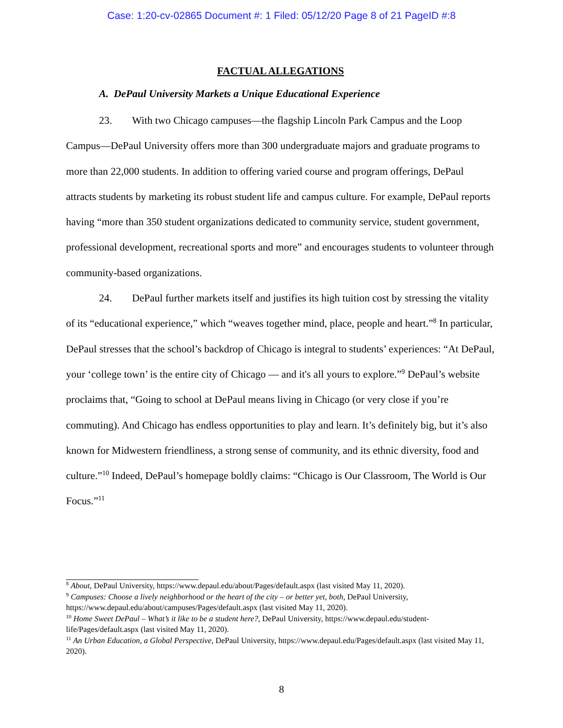Case: 1:20-cv-02865 Document #: 1 Filed: 05/12/20 Page 8 of 21 PageID #:8
FACTUAL ALLEGATIONS
A. DePaul University Markets a Unique Educational Experience
23. With two Chicago campuses—the flagship Lincoln Park Campus and the Loop Campus—DePaul University offers more than 300 undergraduate majors and graduate programs to more than 22,000 students. In addition to offering varied course and program offerings, DePaul attracts students by marketing its robust student life and campus culture. For example, DePaul reports having “more than 350 student organizations dedicated to community service, student government, professional development, recreational sports and more” and encourages students to volunteer through community-based organizations.
24. DePaul further markets itself and justifies its high tuition cost by stressing the vitality of its “educational experience,” which “weaves together mind, place, people and heart.”<sup>8</sup> In particular, DePaul stresses that the school’s backdrop of Chicago is integral to students’ experiences: “At DePaul, your ‘college town’ is the entire city of Chicago — and it's all yours to explore.”<sup>9</sup> DePaul’s website proclaims that, “Going to school at DePaul means living in Chicago (or very close if you’re commuting). And Chicago has endless opportunities to play and learn. It’s definitely big, but it’s also known for Midwestern friendliness, a strong sense of community, and its ethnic diversity, food and culture.”<sup>10</sup> Indeed, DePaul’s homepage boldly claims: “Chicago is Our Classroom, The World is Our Focus.”<sup>11</sup>
<sup>8</sup> About, DePaul University, https://www.depaul.edu/about/Pages/default.aspx (last visited May 11, 2020).
<sup>9</sup> Campuses: Choose a lively neighborhood or the heart of the city – or better yet, both, DePaul University, https://www.depaul.edu/about/campuses/Pages/default.aspx (last visited May 11, 2020).
<sup>10</sup> Home Sweet DePaul – What’s it like to be a student here?, DePaul University, https://www.depaul.edu/student-life/Pages/default.aspx (last visited May 11, 2020).
<sup>11</sup> An Urban Education, a Global Perspective, DePaul University, https://www.depaul.edu/Pages/default.aspx (last visited May 11, 2020).
8